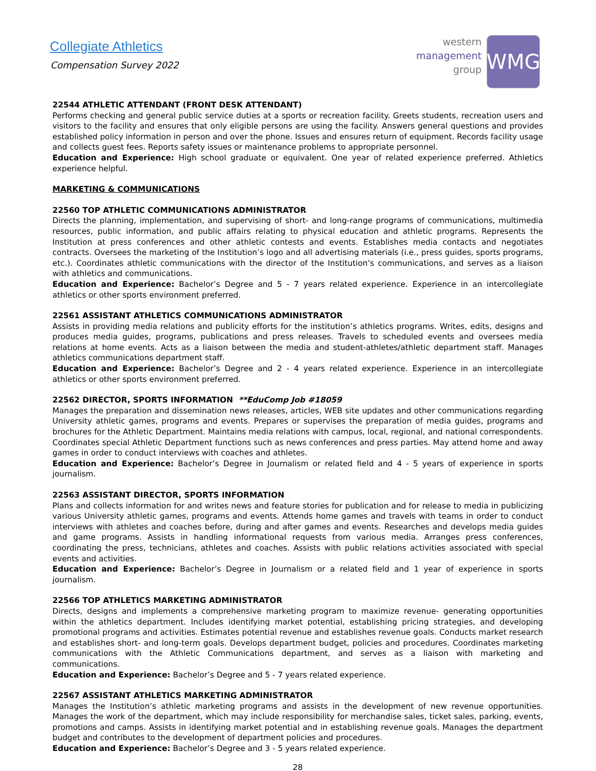Collegiate Athletics
Compensation Survey 2022
western
management
group
WMG
22544 ATHLETIC ATTENDANT (FRONT DESK ATTENDANT)
Performs checking and general public service duties at a sports or recreation facility. Greets students, recreation users and visitors to the facility and ensures that only eligible persons are using the facility. Answers general questions and provides established policy information in person and over the phone. Issues and ensures return of equipment. Records facility usage and collects guest fees. Reports safety issues or maintenance problems to appropriate personnel.
Education and Experience: High school graduate or equivalent. One year of related experience preferred. Athletics experience helpful.
MARKETING & COMMUNICATIONS
22560 TOP ATHLETIC COMMUNICATIONS ADMINISTRATOR
Directs the planning, implementation, and supervising of short- and long-range programs of communications, multimedia resources, public information, and public affairs relating to physical education and athletic programs. Represents the Institution at press conferences and other athletic contests and events. Establishes media contacts and negotiates contracts. Oversees the marketing of the Institution’s logo and all advertising materials (i.e., press guides, sports programs, etc.). Coordinates athletic communications with the director of the Institution’s communications, and serves as a liaison with athletics and communications.
Education and Experience: Bachelor’s Degree and 5 - 7 years related experience. Experience in an intercollegiate athletics or other sports environment preferred.
22561 ASSISTANT ATHLETICS COMMUNICATIONS ADMINISTRATOR
Assists in providing media relations and publicity efforts for the institution’s athletics programs. Writes, edits, designs and produces media guides, programs, publications and press releases. Travels to scheduled events and oversees media relations at home events. Acts as a liaison between the media and student-athletes/athletic department staff. Manages athletics communications department staff.
Education and Experience: Bachelor’s Degree and 2 - 4 years related experience. Experience in an intercollegiate athletics or other sports environment preferred.
22562 DIRECTOR, SPORTS INFORMATION **EduComp Job #18059
Manages the preparation and dissemination news releases, articles, WEB site updates and other communications regarding University athletic games, programs and events. Prepares or supervises the preparation of media guides, programs and brochures for the Athletic Department. Maintains media relations with campus, local, regional, and national correspondents. Coordinates special Athletic Department functions such as news conferences and press parties. May attend home and away games in order to conduct interviews with coaches and athletes.
Education and Experience: Bachelor’s Degree in Journalism or related field and 4 - 5 years of experience in sports journalism.
22563 ASSISTANT DIRECTOR, SPORTS INFORMATION
Plans and collects information for and writes news and feature stories for publication and for release to media in publicizing various University athletic games, programs and events. Attends home games and travels with teams in order to conduct interviews with athletes and coaches before, during and after games and events. Researches and develops media guides and game programs. Assists in handling informational requests from various media. Arranges press conferences, coordinating the press, technicians, athletes and coaches. Assists with public relations activities associated with special events and activities.
Education and Experience: Bachelor’s Degree in Journalism or a related field and 1 year of experience in sports journalism.
22566 TOP ATHLETICS MARKETING ADMINISTRATOR
Directs, designs and implements a comprehensive marketing program to maximize revenue- generating opportunities within the athletics department. Includes identifying market potential, establishing pricing strategies, and developing promotional programs and activities. Estimates potential revenue and establishes revenue goals. Conducts market research and establishes short- and long-term goals. Develops department budget, policies and procedures. Coordinates marketing communications with the Athletic Communications department, and serves as a liaison with marketing and communications.
Education and Experience: Bachelor’s Degree and 5 - 7 years related experience.
22567 ASSISTANT ATHLETICS MARKETING ADMINISTRATOR
Manages the Institution’s athletic marketing programs and assists in the development of new revenue opportunities. Manages the work of the department, which may include responsibility for merchandise sales, ticket sales, parking, events, promotions and camps. Assists in identifying market potential and in establishing revenue goals. Manages the department budget and contributes to the development of department policies and procedures.
Education and Experience: Bachelor’s Degree and 3 - 5 years related experience.
28